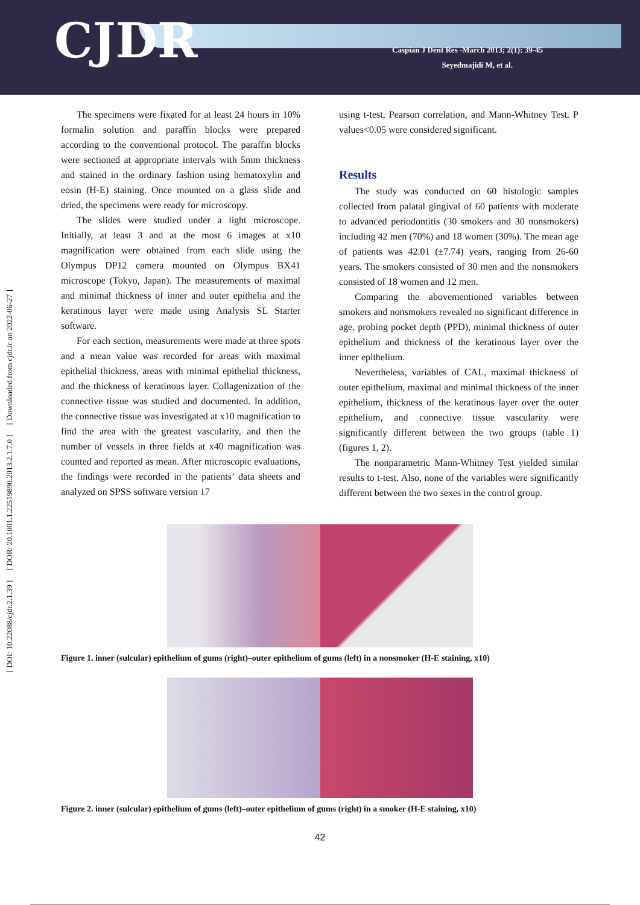CJDR
Caspian J Dent Res -March 2013; 2(1): 39-45
Seyedmajidi M, et al.
[ DOI: 10.22088/cjdr.2.1.39 ] [ DOR: 20.1001.1.22519890.2013.2.1.7.0 ] [ Downloaded from cjdr.ir on 2022-06-27 ]
The specimens were fixated for at least 24 hours in 10% formalin solution and paraffin blocks were prepared according to the conventional protocol. The paraffin blocks were sectioned at appropriate intervals with 5mm thickness and stained in the ordinary fashion using hematoxylin and eosin (H-E) staining. Once mounted on a glass slide and dried, the specimens were ready for microscopy.
The slides were studied under a light microscope. Initially, at least 3 and at the most 6 images at x10 magnification were obtained from each slide using the Olympus DP12 camera mounted on Olympus BX41 microscope (Tokyo, Japan). The measurements of maximal and minimal thickness of inner and outer epithelia and the keratinous layer were made using Analysis SL Starter software.
For each section, measurements were made at three spots and a mean value was recorded for areas with maximal epithelial thickness, areas with minimal epithelial thickness, and the thickness of keratinous layer. Collagenization of the connective tissue was studied and documented. In addition, the connective tissue was investigated at x10 magnification to find the area with the greatest vascularity, and then the number of vessels in three fields at x40 magnification was counted and reported as mean. After microscopic evaluations, the findings were recorded in the patients’ data sheets and analyzed on SPSS software version 17
using t-test, Pearson correlation, and Mann-Whitney Test. P values<0.05 were considered significant.
Results
The study was conducted on 60 histologic samples collected from palatal gingival of 60 patients with moderate to advanced periodontitis (30 smokers and 30 nonsmokers) including 42 men (70%) and 18 women (30%). The mean age of patients was 42.01 (±7.74) years, ranging from 26-60 years. The smokers consisted of 30 men and the nonsmokers consisted of 18 women and 12 men.
Comparing the abovementioned variables between smokers and nonsmokers revealed no significant difference in age, probing pocket depth (PPD), minimal thickness of outer epithelium and thickness of the keratinous layer over the inner epithelium.
Nevertheless, variables of CAL, maximal thickness of outer epithelium, maximal and minimal thickness of the inner epithelium, thickness of the keratinous layer over the outer epithelium, and connective tissue vascularity were significantly different between the two groups (table 1) (figures 1, 2).
The nonparametric Mann-Whitney Test yielded similar results to t-test. Also, none of the variables were significantly different between the two sexes in the control group.
Figure 1. inner (sulcular) epithelium of gums (right)–outer epithelium of gums (left) in a nonsmoker (H-E staining, x10)
Figure 2. inner (sulcular) epithelium of gums (left)–outer epithelium of gums (right) in a smoker (H-E staining, x10)
42